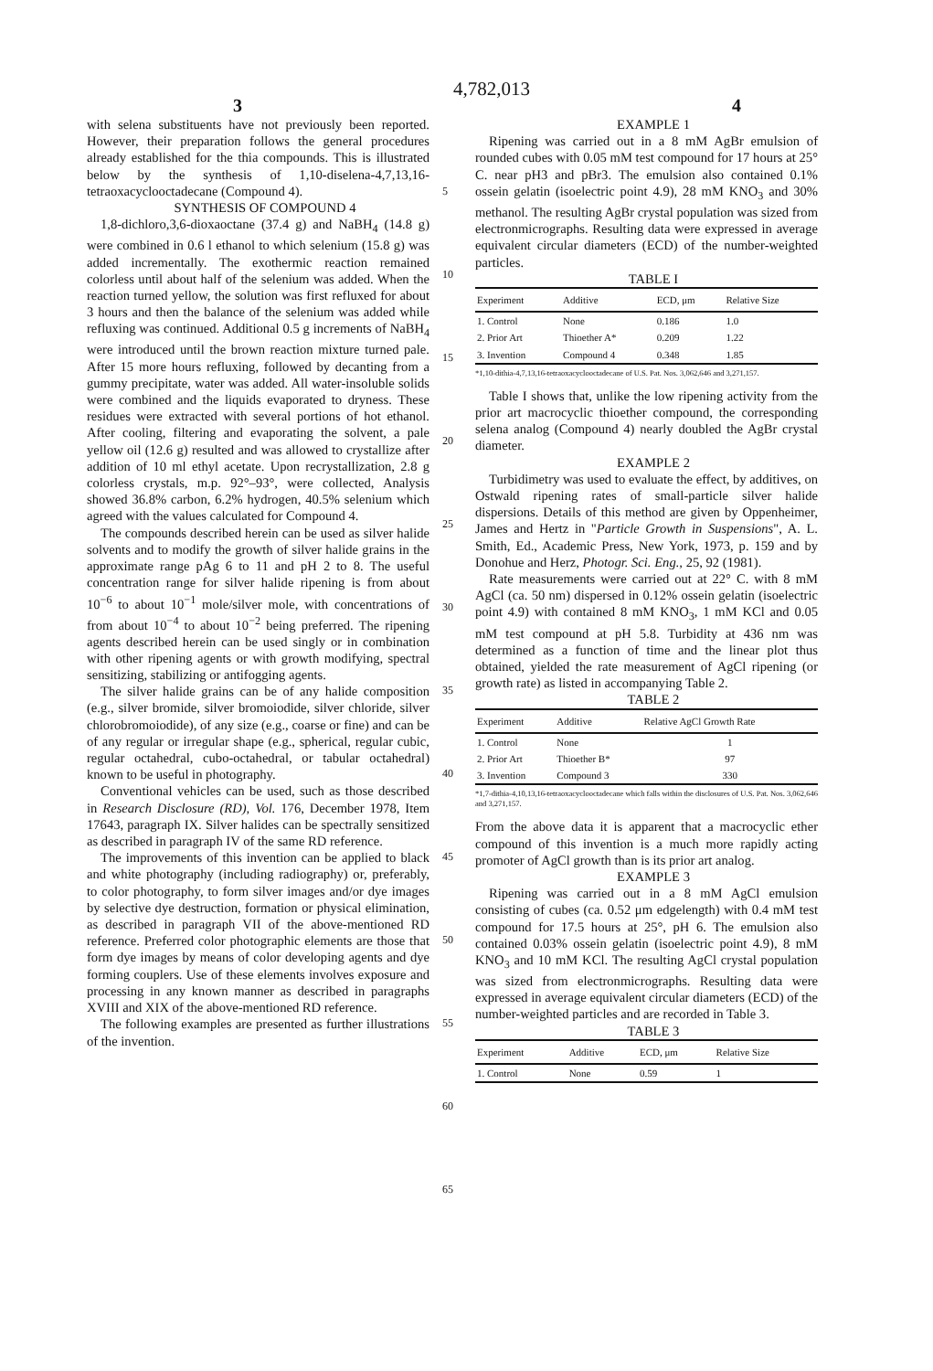4,782,013
3 4
with selena substituents have not previously been reported. However, their preparation follows the general procedures already established for the thia compounds. This is illustrated below by the synthesis of 1,10-diselena-4,7,13,16-tetraoxacyclooctadecane (Compound 4).
SYNTHESIS OF COMPOUND 4
1,8-dichloro,3,6-dioxaoctane (37.4 g) and NaBH<sub>4</sub> (14.8 g) were combined in 0.6 l ethanol to which selenium (15.8 g) was added incrementally. The exothermic reaction remained colorless until about half of the selenium was added. When the reaction turned yellow, the solution was first refluxed for about 3 hours and then the balance of the selenium was added while refluxing was continued. Additional 0.5 g increments of NaBH<sub>4</sub> were introduced until the brown reaction mixture turned pale. After 15 more hours refluxing, followed by decanting from a gummy precipitate, water was added. All water-insoluble solids were combined and the liquids evaporated to dryness. These residues were extracted with several portions of hot ethanol. After cooling, filtering and evaporating the solvent, a pale yellow oil (12.6 g) resulted and was allowed to crystallize after addition of 10 ml ethyl acetate. Upon recrystallization, 2.8 g colorless crystals, m.p. 92°–93°, were collected, Analysis showed 36.8% carbon, 6.2% hydrogen, 40.5% selenium which agreed with the values calculated for Compound 4.
The compounds described herein can be used as silver halide solvents and to modify the growth of silver halide grains in the approximate range pAg 6 to 11 and pH 2 to 8. The useful concentration range for silver halide ripening is from about 10<sup>−6</sup> to about 10<sup>−1</sup> mole/silver mole, with concentrations of from about 10<sup>−4</sup> to about 10<sup>−2</sup> being preferred. The ripening agents described herein can be used singly or in combination with other ripening agents or with growth modifying, spectral sensitizing, stabilizing or antifogging agents.
The silver halide grains can be of any halide composition (e.g., silver bromide, silver bromoiodide, silver chloride, silver chlorobromoiodide), of any size (e.g., coarse or fine) and can be of any regular or irregular shape (e.g., spherical, regular cubic, regular octahedral, cubo-octahedral, or tabular octahedral) known to be useful in photography.
Conventional vehicles can be used, such as those described in Research Disclosure (RD), Vol. 176, December 1978, Item 17643, paragraph IX. Silver halides can be spectrally sensitized as described in paragraph IV of the same RD reference.
The improvements of this invention can be applied to black and white photography (including radiography) or, preferably, to color photography, to form silver images and/or dye images by selective dye destruction, formation or physical elimination, as described in paragraph VII of the above-mentioned RD reference. Preferred color photographic elements are those that form dye images by means of color developing agents and dye forming couplers. Use of these elements involves exposure and processing in any known manner as described in paragraphs XVIII and XIX of the above-mentioned RD reference.
The following examples are presented as further illustrations of the invention.
5
10
15
20
25
30
35
40
45
50
55
60
65
EXAMPLE 1
Ripening was carried out in a 8 mM AgBr emulsion of rounded cubes with 0.05 mM test compound for 17 hours at 25° C. near pH3 and pBr3. The emulsion also contained 0.1% ossein gelatin (isoelectric point 4.9), 28 mM KNO<sub>3</sub> and 30% methanol. The resulting AgBr crystal population was sized from electronmicrographs. Resulting data were expressed in average equivalent circular diameters (ECD) of the number-weighted particles.
TABLE I
| Experiment | Additive | ECD, μm | Relative Size |
| --- | --- | --- | --- |
| 1. Control | None | 0.186 | 1.0 |
| 2. Prior Art | Thioether A* | 0.209 | 1.22 |
| 3. Invention | Compound 4 | 0.348 | 1.85 |
*1,10-dithia-4,7,13,16-tetraoxacyclooctadecane of U.S. Pat. Nos. 3,062,646 and 3,271,157.
Table I shows that, unlike the low ripening activity from the prior art macrocyclic thioether compound, the corresponding selena analog (Compound 4) nearly doubled the AgBr crystal diameter.
EXAMPLE 2
Turbidimetry was used to evaluate the effect, by additives, on Ostwald ripening rates of small-particle silver halide dispersions. Details of this method are given by Oppenheimer, James and Hertz in "Particle Growth in Suspensions", A. L. Smith, Ed., Academic Press, New York, 1973, p. 159 and by Donohue and Herz, Photogr. Sci. Eng., 25, 92 (1981).
Rate measurements were carried out at 22° C. with 8 mM AgCl (ca. 50 nm) dispersed in 0.12% ossein gelatin (isoelectric point 4.9) with contained 8 mM KNO<sub>3</sub>, 1 mM KCl and 0.05 mM test compound at pH 5.8. Turbidity at 436 nm was determined as a function of time and the linear plot thus obtained, yielded the rate measurement of AgCl ripening (or growth rate) as listed in accompanying Table 2.
TABLE 2
| Experiment | Additive | Relative AgCl Growth Rate |
| --- | --- | --- |
| 1. Control | None | 1 |
| 2. Prior Art | Thioether B* | 97 |
| 3. Invention | Compound 3 | 330 |
*1,7-dithia-4,10,13,16-tetraoxacyclooctadecane which falls within the disclosures of U.S. Pat. Nos. 3,062,646 and 3,271,157.
From the above data it is apparent that a macrocyclic ether compound of this invention is a much more rapidly acting promoter of AgCl growth than is its prior art analog.
EXAMPLE 3
Ripening was carried out in a 8 mM AgCl emulsion consisting of cubes (ca. 0.52 μm edgelength) with 0.4 mM test compound for 17.5 hours at 25°, pH 6. The emulsion also contained 0.03% ossein gelatin (isoelectric point 4.9), 8 mM KNO<sub>3</sub> and 10 mM KCl. The resulting AgCl crystal population was sized from electronmicrographs. Resulting data were expressed in average equivalent circular diameters (ECD) of the number-weighted particles and are recorded in Table 3.
TABLE 3
| Experiment | Additive | ECD, μm | Relative Size |
| --- | --- | --- | --- |
| 1. Control | None | 0.59 | 1 |